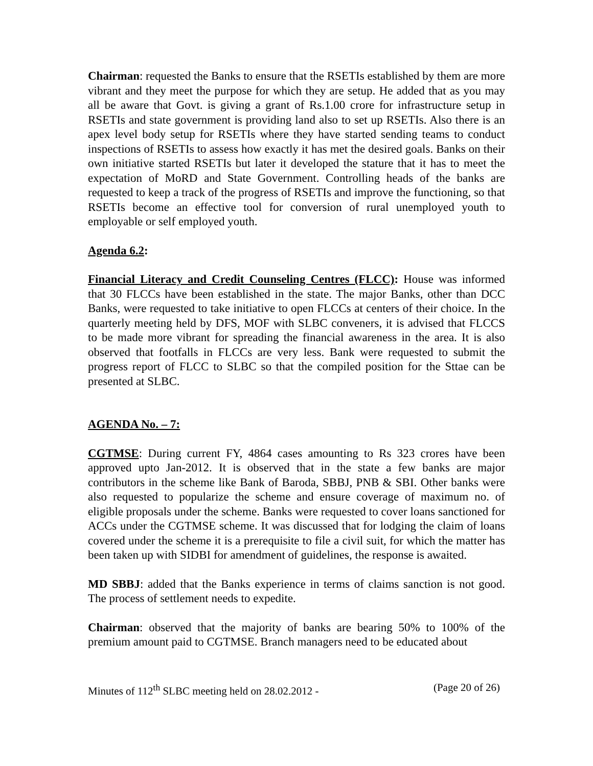Chairman: requested the Banks to ensure that the RSETIs established by them are more vibrant and they meet the purpose for which they are setup. He added that as you may all be aware that Govt. is giving a grant of Rs.1.00 crore for infrastructure setup in RSETIs and state government is providing land also to set up RSETIs. Also there is an apex level body setup for RSETIs where they have started sending teams to conduct inspections of RSETIs to assess how exactly it has met the desired goals. Banks on their own initiative started RSETIs but later it developed the stature that it has to meet the expectation of MoRD and State Government. Controlling heads of the banks are requested to keep a track of the progress of RSETIs and improve the functioning, so that RSETIs become an effective tool for conversion of rural unemployed youth to employable or self employed youth.
Agenda 6.2:
Financial Literacy and Credit Counseling Centres (FLCC): House was informed that 30 FLCCs have been established in the state. The major Banks, other than DCC Banks, were requested to take initiative to open FLCCs at centers of their choice. In the quarterly meeting held by DFS, MOF with SLBC conveners, it is advised that FLCCS to be made more vibrant for spreading the financial awareness in the area. It is also observed that footfalls in FLCCs are very less. Bank were requested to submit the progress report of FLCC to SLBC so that the compiled position for the Sttae can be presented at SLBC.
AGENDA No. – 7:
CGTMSE: During current FY, 4864 cases amounting to Rs 323 crores have been approved upto Jan-2012. It is observed that in the state a few banks are major contributors in the scheme like Bank of Baroda, SBBJ, PNB & SBI. Other banks were also requested to popularize the scheme and ensure coverage of maximum no. of eligible proposals under the scheme. Banks were requested to cover loans sanctioned for ACCs under the CGTMSE scheme. It was discussed that for lodging the claim of loans covered under the scheme it is a prerequisite to file a civil suit, for which the matter has been taken up with SIDBI for amendment of guidelines, the response is awaited.
MD SBBJ: added that the Banks experience in terms of claims sanction is not good. The process of settlement needs to expedite.
Chairman: observed that the majority of banks are bearing 50% to 100% of the premium amount paid to CGTMSE. Branch managers need to be educated about
Minutes of 112<sup>th</sup> SLBC meeting held on 28.02.2012 - (Page 20 of 26)